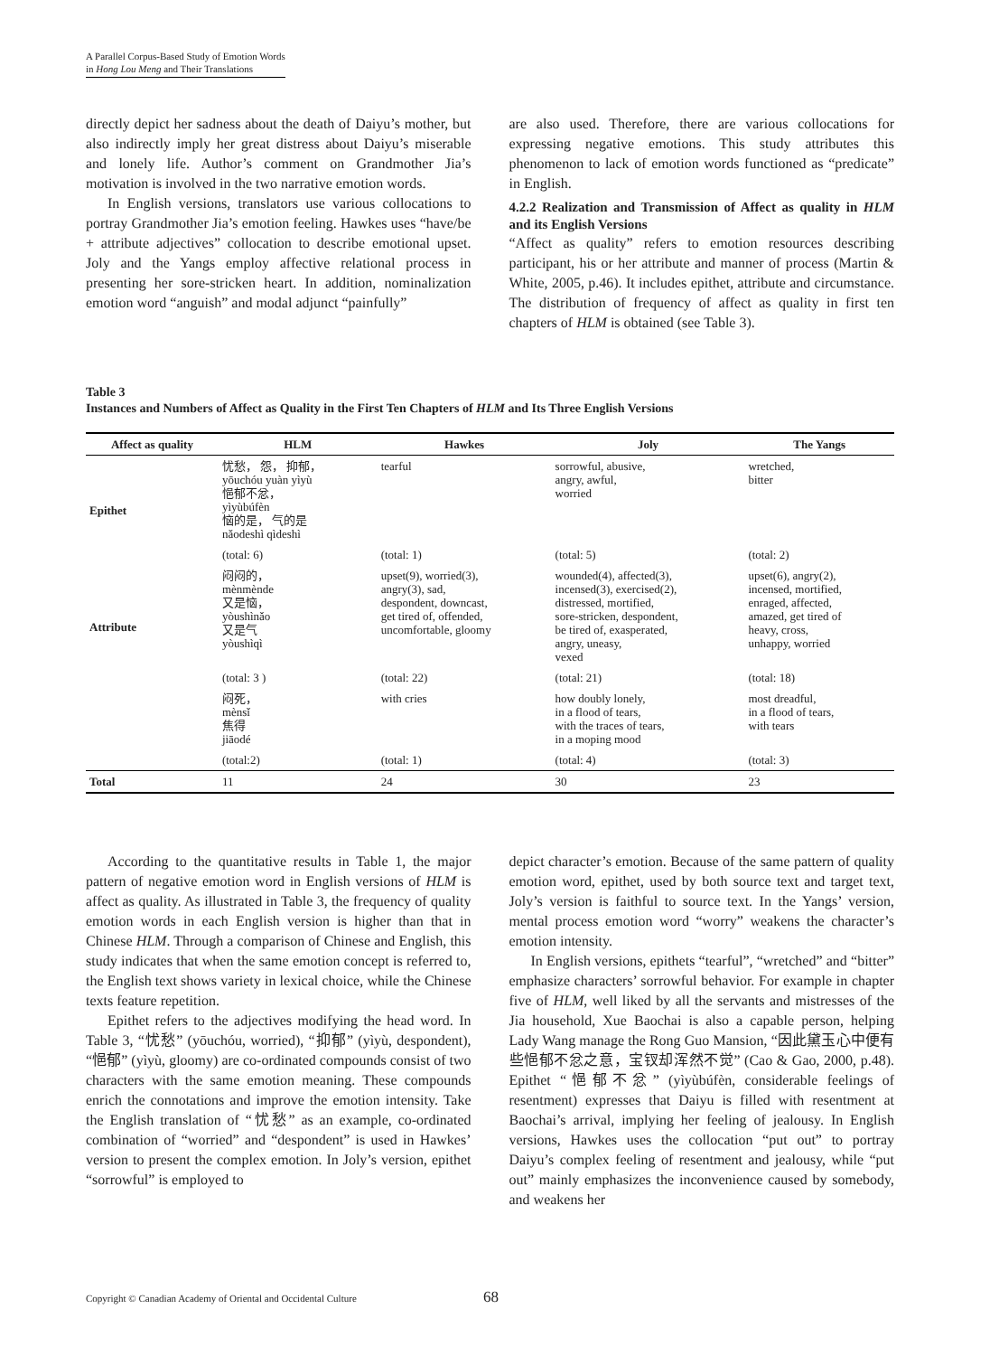A Parallel Corpus-Based Study of Emotion Words
in Hong Lou Meng and Their Translations
directly depict her sadness about the death of Daiyu’s mother, but also indirectly imply her great distress about Daiyu’s miserable and lonely life. Author’s comment on Grandmother Jia’s motivation is involved in the two narrative emotion words.
In English versions, translators use various collocations to portray Grandmother Jia’s emotion feeling. Hawkes uses “have/be + attribute adjectives” collocation to describe emotional upset. Joly and the Yangs employ affective relational process in presenting her sore-stricken heart. In addition, nominalization emotion word “anguish” and modal adjunct “painfully”
are also used. Therefore, there are various collocations for expressing negative emotions. This study attributes this phenomenon to lack of emotion words functioned as “predicate” in English.
4.2.2 Realization and Transmission of Affect as quality in HLM and its English Versions
“Affect as quality” refers to emotion resources describing participant, his or her attribute and manner of process (Martin & White, 2005, p.46). It includes epithet, attribute and circumstance. The distribution of frequency of affect as quality in first ten chapters of HLM is obtained (see Table 3).
Table 3
Instances and Numbers of Affect as Quality in the First Ten Chapters of HLM and Its Three English Versions
| Affect as quality | HLM | Hawkes | Joly | The Yangs |
| --- | --- | --- | --- | --- |
| Epithet | 忧愁， 怨， 抑郁， yōuchóu yuàn yìyù 悒郁不忿， yìyùbúfèn 恼的是， 气的是 nǎodeshì qìdeshì | tearful | sorrowful, abusive, angry, awful, worried | wretched, bitter |
| | (total: 6) | (total: 1) | (total: 5) | (total: 2) |
| Attribute | 闷闷的， mènmènde 又是恼， yòushìnǎo 又是气 yòushìqì | upset(9), worried(3), angry(3), sad, despondent, downcast, get tired of, offended, uncomfortable, gloomy | wounded(4), affected(3), incensed(3), exercised(2), distressed, mortified, sore-stricken, despondent, be tired of, exasperated, angry, uneasy, vexed | upset(6), angry(2), incensed, mortified, enraged, affected, amazed, get tired of heavy, cross, unhappy, worried |
| | (total: 3 ) | (total: 22) | (total: 21) | (total: 18) |
| | 闷死， mènsǐ 焦得 jiāodé | with cries | how doubly lonely, in a flood of tears, with the traces of tears, in a moping mood | most dreadful, in a flood of tears, with tears |
| | (total:2) | (total: 1) | (total: 4) | (total: 3) |
| Total | 11 | 24 | 30 | 23 |
According to the quantitative results in Table 1, the major pattern of negative emotion word in English versions of HLM is affect as quality. As illustrated in Table 3, the frequency of quality emotion words in each English version is higher than that in Chinese HLM. Through a comparison of Chinese and English, this study indicates that when the same emotion concept is referred to, the English text shows variety in lexical choice, while the Chinese texts feature repetition.
Epithet refers to the adjectives modifying the head word. In Table 3, “忧愁” (yōuchóu, worried), “抑郁” (yìyù, despondent), “悒郁” (yìyù, gloomy) are co-ordinated compounds consist of two characters with the same emotion meaning. These compounds enrich the connotations and improve the emotion intensity. Take the English translation of “忧愁” as an example, co-ordinated combination of “worried” and “despondent” is used in Hawkes’ version to present the complex emotion. In Joly’s version, epithet “sorrowful” is employed to
depict character’s emotion. Because of the same pattern of quality emotion word, epithet, used by both source text and target text, Joly’s version is faithful to source text. In the Yangs’ version, mental process emotion word “worry” weakens the character’s emotion intensity.
In English versions, epithets “tearful”, “wretched” and “bitter” emphasize characters’ sorrowful behavior. For example in chapter five of HLM, well liked by all the servants and mistresses of the Jia household, Xue Baochai is also a capable person, helping Lady Wang manage the Rong Guo Mansion, “因此黛玉心中便有些悒郁不忿之意，宝钗却浑然不觉” (Cao & Gao, 2000, p.48). Epithet “悒郁不忿” (yìyùbúfèn, considerable feelings of resentment) expresses that Daiyu is filled with resentment at Baochai’s arrival, implying her feeling of jealousy. In English versions, Hawkes uses the collocation “put out” to portray Daiyu’s complex feeling of resentment and jealousy, while “put out” mainly emphasizes the inconvenience caused by somebody, and weakens her
Copyright © Canadian Academy of Oriental and Occidental Culture
68